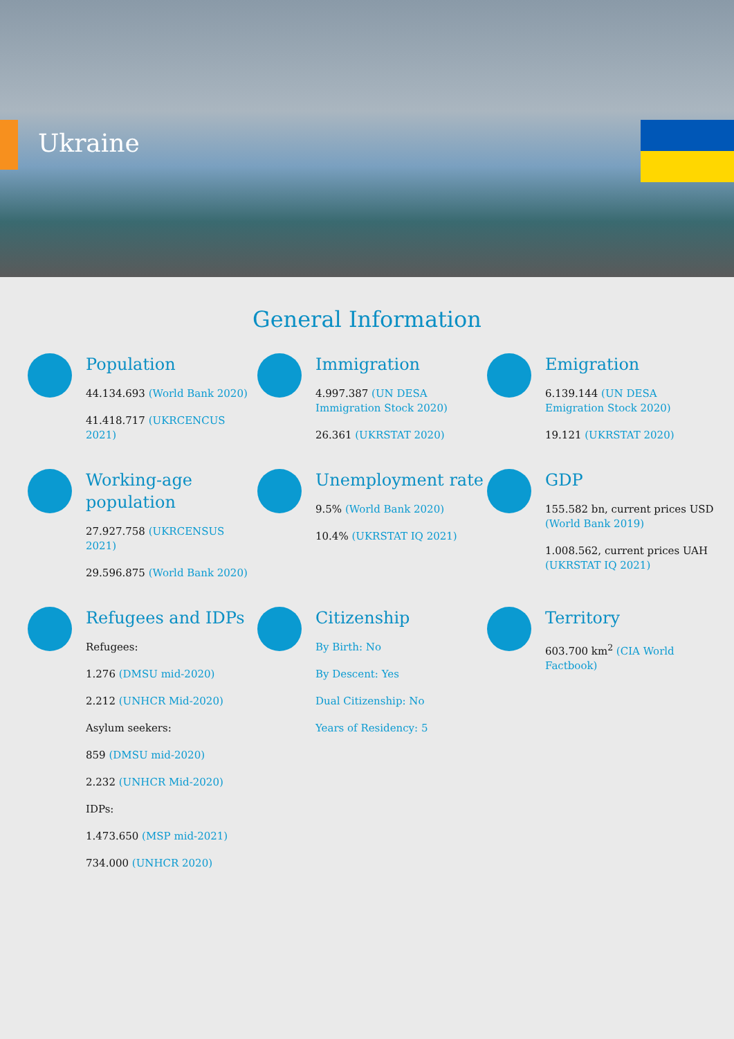Ukraine
General Information
Population
44.134.693 (World Bank 2020)
41.418.717 (UKRCENCUS 2021)
Immigration
4.997.387 (UN DESA Immigration Stock 2020)
26.361 (UKRSTAT 2020)
Emigration
6.139.144 (UN DESA Emigration Stock 2020)
19.121 (UKRSTAT 2020)
Working-age population
27.927.758 (UKRCENSUS 2021)
29.596.875 (World Bank 2020)
Unemployment rate
9.5% (World Bank 2020)
10.4% (UKRSTAT IQ 2021)
GDP
155.582 bn, current prices USD (World Bank 2019)
1.008.562, current prices UAH (UKRSTAT IQ 2021)
Refugees and IDPs
Refugees:
1.276 (DMSU mid-2020)
2.212 (UNHCR Mid-2020)
Asylum seekers:
859 (DMSU mid-2020)
2.232 (UNHCR Mid-2020)
IDPs:
1.473.650 (MSP mid-2021)
734.000 (UNHCR 2020)
Citizenship
By Birth: No
By Descent: Yes
Dual Citizenship: No
Years of Residency: 5
Territory
603.700 km<sup>2</sup> (CIA World Factbook)